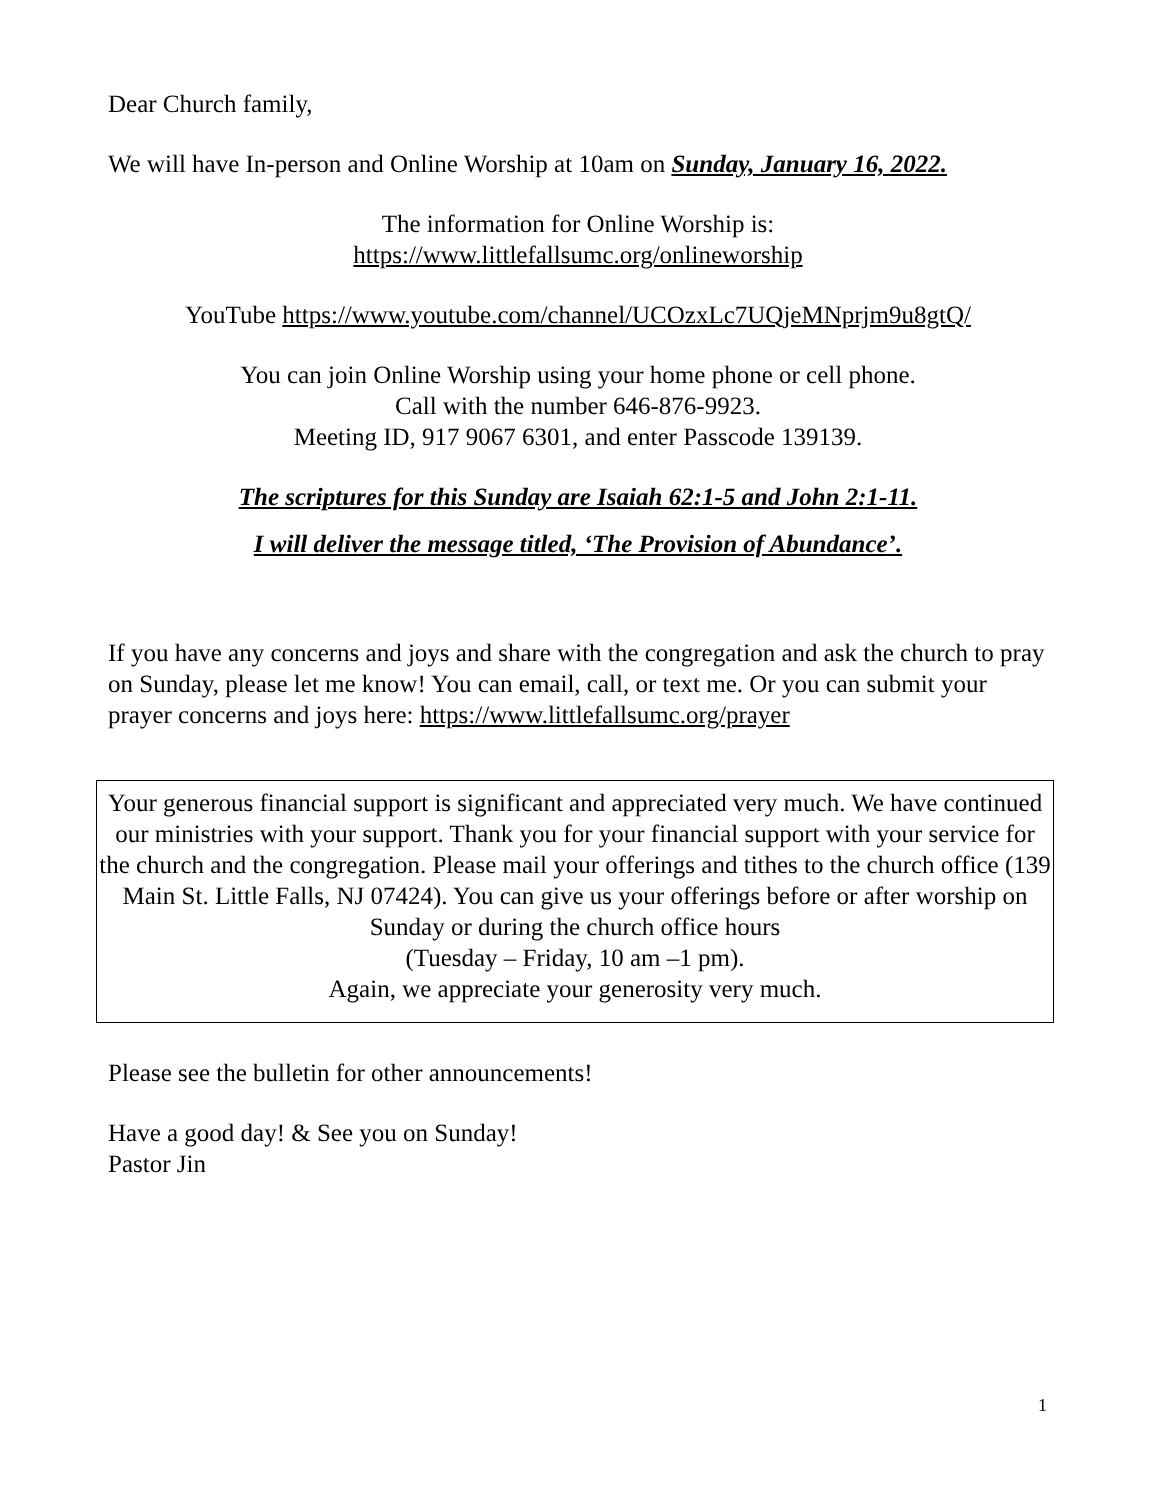Dear Church family,
We will have In-person and Online Worship at 10am on Sunday, January 16, 2022.
The information for Online Worship is:
https://www.littlefallsumc.org/onlineworship
YouTube https://www.youtube.com/channel/UCOzxLc7UQjeMNprjm9u8gtQ/
You can join Online Worship using your home phone or cell phone.
Call with the number 646-876-9923.
Meeting ID, 917 9067 6301, and enter Passcode 139139.
The scriptures for this Sunday are Isaiah 62:1-5 and John 2:1-11.
I will deliver the message titled, ‘The Provision of Abundance’.
If you have any concerns and joys and share with the congregation and ask the church to pray on Sunday, please let me know! You can email, call, or text me. Or you can submit your prayer concerns and joys here: https://www.littlefallsumc.org/prayer
Your generous financial support is significant and appreciated very much. We have continued our ministries with your support. Thank you for your financial support with your service for the church and the congregation. Please mail your offerings and tithes to the church office (139 Main St. Little Falls, NJ 07424). You can give us your offerings before or after worship on Sunday or during the church office hours
(Tuesday – Friday, 10 am –1 pm).
Again, we appreciate your generosity very much.
Please see the bulletin for other announcements!
Have a good day! & See you on Sunday!
Pastor Jin
1